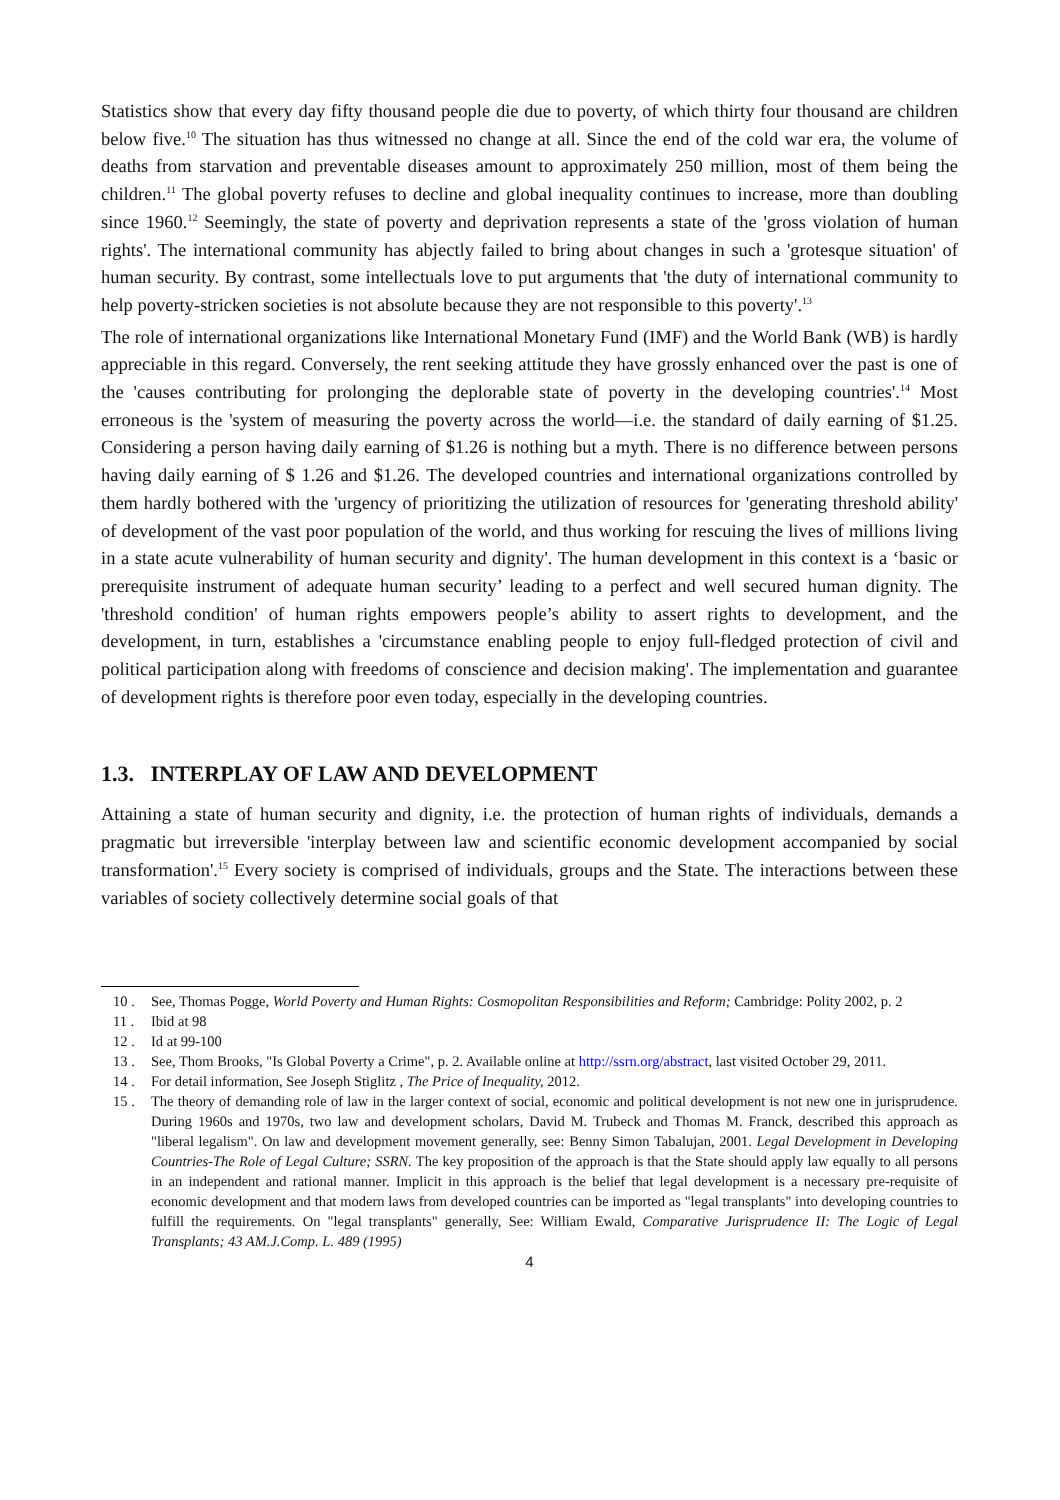Statistics show that every day fifty thousand people die due to poverty, of which thirty four thousand are children below five.<sup>10</sup> The situation has thus witnessed no change at all. Since the end of the cold war era, the volume of deaths from starvation and preventable diseases amount to approximately 250 million, most of them being the children.<sup>11</sup> The global poverty refuses to decline and global inequality continues to increase, more than doubling since 1960.<sup>12</sup> Seemingly, the state of poverty and deprivation represents a state of the 'gross violation of human rights'. The international community has abjectly failed to bring about changes in such a 'grotesque situation' of human security. By contrast, some intellectuals love to put arguments that 'the duty of international community to help poverty-stricken societies is not absolute because they are not responsible to this poverty'.<sup>13</sup>
The role of international organizations like International Monetary Fund (IMF) and the World Bank (WB) is hardly appreciable in this regard. Conversely, the rent seeking attitude they have grossly enhanced over the past is one of the 'causes contributing for prolonging the deplorable state of poverty in the developing countries'.<sup>14</sup> Most erroneous is the 'system of measuring the poverty across the world—i.e. the standard of daily earning of $1.25. Considering a person having daily earning of $1.26 is nothing but a myth. There is no difference between persons having daily earning of $ 1.26 and $1.26. The developed countries and international organizations controlled by them hardly bothered with the 'urgency of prioritizing the utilization of resources for 'generating threshold ability' of development of the vast poor population of the world, and thus working for rescuing the lives of millions living in a state acute vulnerability of human security and dignity'. The human development in this context is a ‘basic or prerequisite instrument of adequate human security’ leading to a perfect and well secured human dignity. The 'threshold condition' of human rights empowers people’s ability to assert rights to development, and the development, in turn, establishes a 'circumstance enabling people to enjoy full-fledged protection of civil and political participation along with freedoms of conscience and decision making'. The implementation and guarantee of development rights is therefore poor even today, especially in the developing countries.
1.3. INTERPLAY OF LAW AND DEVELOPMENT
Attaining a state of human security and dignity, i.e. the protection of human rights of individuals, demands a pragmatic but irreversible 'interplay between law and scientific economic development accompanied by social transformation'.<sup>15</sup> Every society is comprised of individuals, groups and the State. The interactions between these variables of society collectively determine social goals of that
10 . See, Thomas Pogge, World Poverty and Human Rights: Cosmopolitan Responsibilities and Reform; Cambridge: Polity 2002, p. 2
11 . Ibid at 98
12 . Id at 99-100
13 . See, Thom Brooks, "Is Global Poverty a Crime", p. 2. Available online at http://ssrn.org/abstract, last visited October 29, 2011.
14 . For detail information, See Joseph Stiglitz , The Price of Inequality, 2012.
15 . The theory of demanding role of law in the larger context of social, economic and political development is not new one in jurisprudence. During 1960s and 1970s, two law and development scholars, David M. Trubeck and Thomas M. Franck, described this approach as "liberal legalism". On law and development movement generally, see: Benny Simon Tabalujan, 2001. Legal Development in Developing Countries-The Role of Legal Culture; SSRN. The key proposition of the approach is that the State should apply law equally to all persons in an independent and rational manner. Implicit in this approach is the belief that legal development is a necessary pre-requisite of economic development and that modern laws from developed countries can be imported as "legal transplants" into developing countries to fulfill the requirements. On "legal transplants" generally, See: William Ewald, Comparative Jurisprudence II: The Logic of Legal Transplants; 43 AM.J.Comp. L. 489 (1995)
4